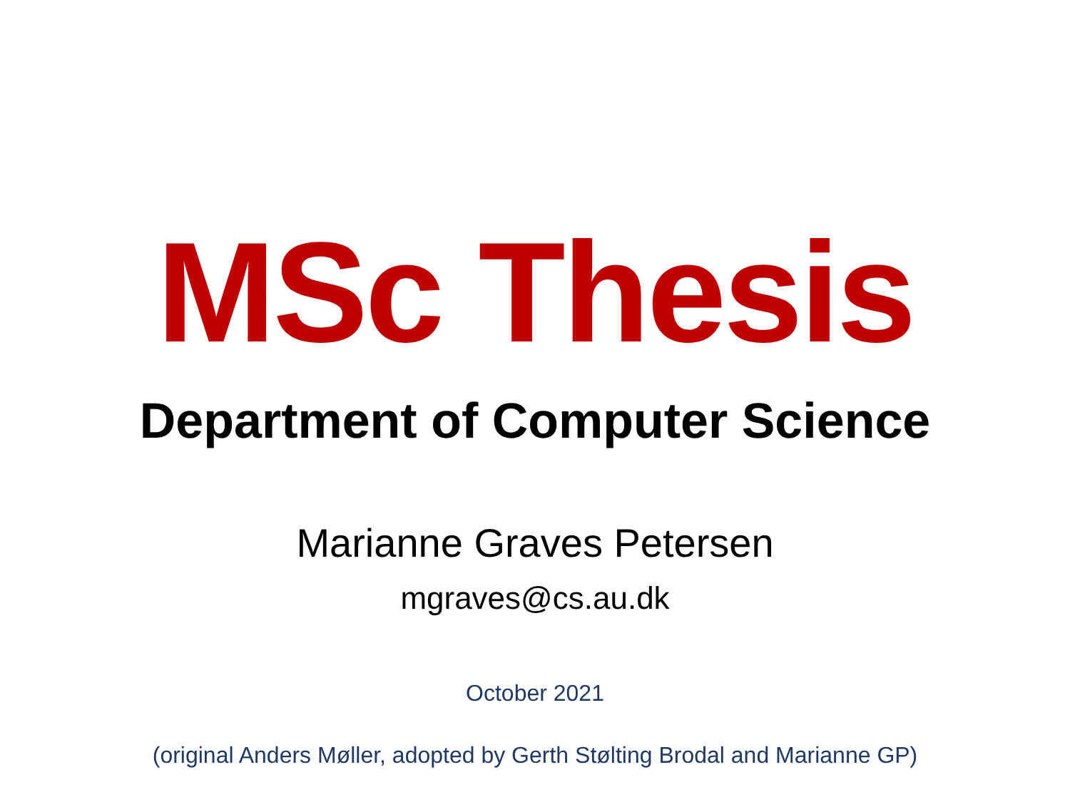MSc Thesis
Department of Computer Science
Marianne Graves Petersen
mgraves@cs.au.dk
October 2021
(original Anders Møller, adopted by Gerth Stølting Brodal and Marianne GP)